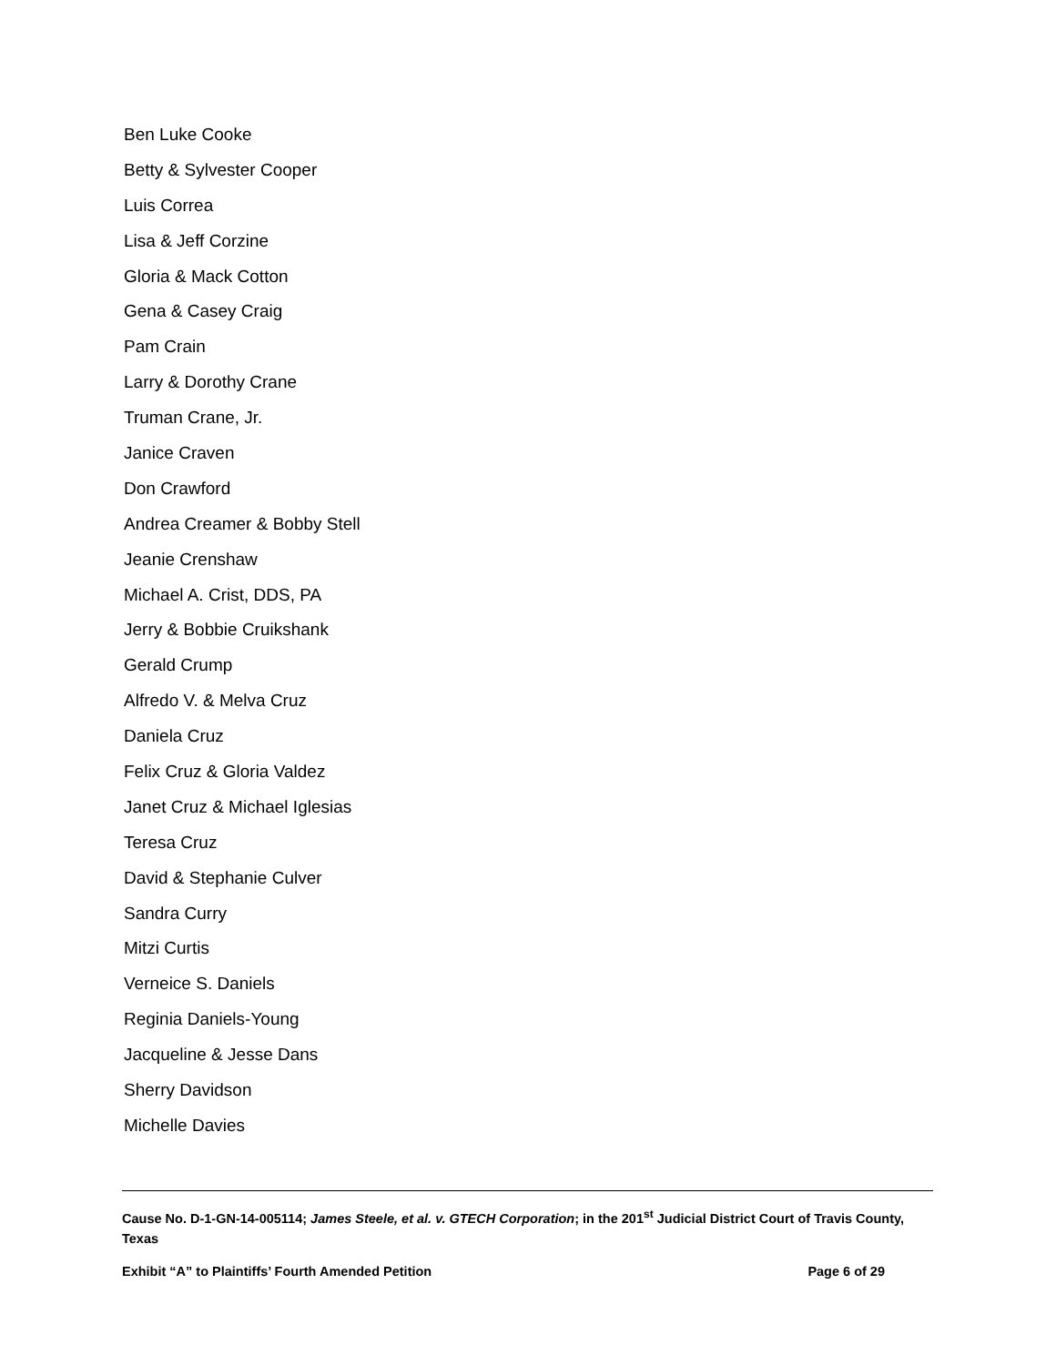Ben Luke Cooke
Betty & Sylvester Cooper
Luis Correa
Lisa & Jeff Corzine
Gloria & Mack Cotton
Gena & Casey Craig
Pam Crain
Larry & Dorothy Crane
Truman Crane, Jr.
Janice Craven
Don Crawford
Andrea Creamer & Bobby Stell
Jeanie Crenshaw
Michael A. Crist, DDS, PA
Jerry & Bobbie Cruikshank
Gerald Crump
Alfredo V. & Melva Cruz
Daniela Cruz
Felix Cruz & Gloria Valdez
Janet Cruz & Michael Iglesias
Teresa Cruz
David & Stephanie Culver
Sandra Curry
Mitzi Curtis
Verneice S. Daniels
Reginia Daniels-Young
Jacqueline & Jesse Dans
Sherry Davidson
Michelle Davies
Cause No. D-1-GN-14-005114; James Steele, et al. v. GTECH Corporation; in the 201<sup>st</sup> Judicial District Court of Travis County, Texas
Exhibit “A” to Plaintiffs’ Fourth Amended Petition Page 6 of 29